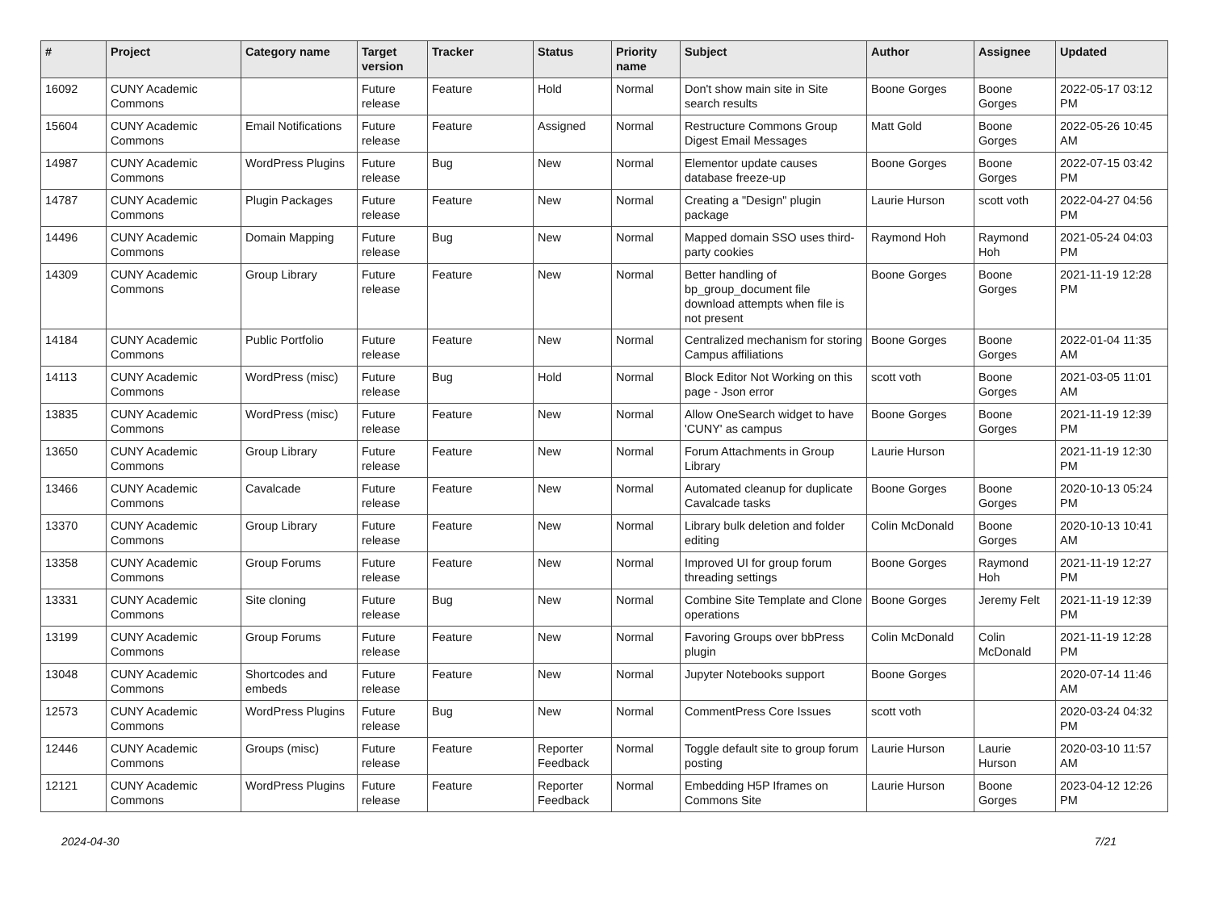| # | Project | Category name | Target version | Tracker | Status | Priority name | Subject | Author | Assignee | Updated |
| --- | --- | --- | --- | --- | --- | --- | --- | --- | --- | --- |
| 16092 | CUNY Academic Commons | | Future release | Feature | Hold | Normal | Don't show main site in Site search results | Boone Gorges | Boone Gorges | 2022-05-17 03:12 PM |
| 15604 | CUNY Academic Commons | Email Notifications | Future release | Feature | Assigned | Normal | Restructure Commons Group Digest Email Messages | Matt Gold | Boone Gorges | 2022-05-26 10:45 AM |
| 14987 | CUNY Academic Commons | WordPress Plugins | Future release | Bug | New | Normal | Elementor update causes database freeze-up | Boone Gorges | Boone Gorges | 2022-07-15 03:42 PM |
| 14787 | CUNY Academic Commons | Plugin Packages | Future release | Feature | New | Normal | Creating a "Design" plugin package | Laurie Hurson | scott voth | 2022-04-27 04:56 PM |
| 14496 | CUNY Academic Commons | Domain Mapping | Future release | Bug | New | Normal | Mapped domain SSO uses third-party cookies | Raymond Hoh | Raymond Hoh | 2021-05-24 04:03 PM |
| 14309 | CUNY Academic Commons | Group Library | Future release | Feature | New | Normal | Better handling of bp_group_document file download attempts when file is not present | Boone Gorges | Boone Gorges | 2021-11-19 12:28 PM |
| 14184 | CUNY Academic Commons | Public Portfolio | Future release | Feature | New | Normal | Centralized mechanism for storing Campus affiliations | Boone Gorges | Boone Gorges | 2022-01-04 11:35 AM |
| 14113 | CUNY Academic Commons | WordPress (misc) | Future release | Bug | Hold | Normal | Block Editor Not Working on this page - Json error | scott voth | Boone Gorges | 2021-03-05 11:01 AM |
| 13835 | CUNY Academic Commons | WordPress (misc) | Future release | Feature | New | Normal | Allow OneSearch widget to have 'CUNY' as campus | Boone Gorges | Boone Gorges | 2021-11-19 12:39 PM |
| 13650 | CUNY Academic Commons | Group Library | Future release | Feature | New | Normal | Forum Attachments in Group Library | Laurie Hurson | | 2021-11-19 12:30 PM |
| 13466 | CUNY Academic Commons | Cavalcade | Future release | Feature | New | Normal | Automated cleanup for duplicate Cavalcade tasks | Boone Gorges | Boone Gorges | 2020-10-13 05:24 PM |
| 13370 | CUNY Academic Commons | Group Library | Future release | Feature | New | Normal | Library bulk deletion and folder editing | Colin McDonald | Boone Gorges | 2020-10-13 10:41 AM |
| 13358 | CUNY Academic Commons | Group Forums | Future release | Feature | New | Normal | Improved UI for group forum threading settings | Boone Gorges | Raymond Hoh | 2021-11-19 12:27 PM |
| 13331 | CUNY Academic Commons | Site cloning | Future release | Bug | New | Normal | Combine Site Template and Clone operations | Boone Gorges | Jeremy Felt | 2021-11-19 12:39 PM |
| 13199 | CUNY Academic Commons | Group Forums | Future release | Feature | New | Normal | Favoring Groups over bbPress plugin | Colin McDonald | Colin McDonald | 2021-11-19 12:28 PM |
| 13048 | CUNY Academic Commons | Shortcodes and embeds | Future release | Feature | New | Normal | Jupyter Notebooks support | Boone Gorges | | 2020-07-14 11:46 AM |
| 12573 | CUNY Academic Commons | WordPress Plugins | Future release | Bug | New | Normal | CommentPress Core Issues | scott voth | | 2020-03-24 04:32 PM |
| 12446 | CUNY Academic Commons | Groups (misc) | Future release | Feature | Reporter Feedback | Normal | Toggle default site to group forum posting | Laurie Hurson | Laurie Hurson | 2020-03-10 11:57 AM |
| 12121 | CUNY Academic Commons | WordPress Plugins | Future release | Feature | Reporter Feedback | Normal | Embedding H5P Iframes on Commons Site | Laurie Hurson | Boone Gorges | 2023-04-12 12:26 PM |
2024-04-30 7/21